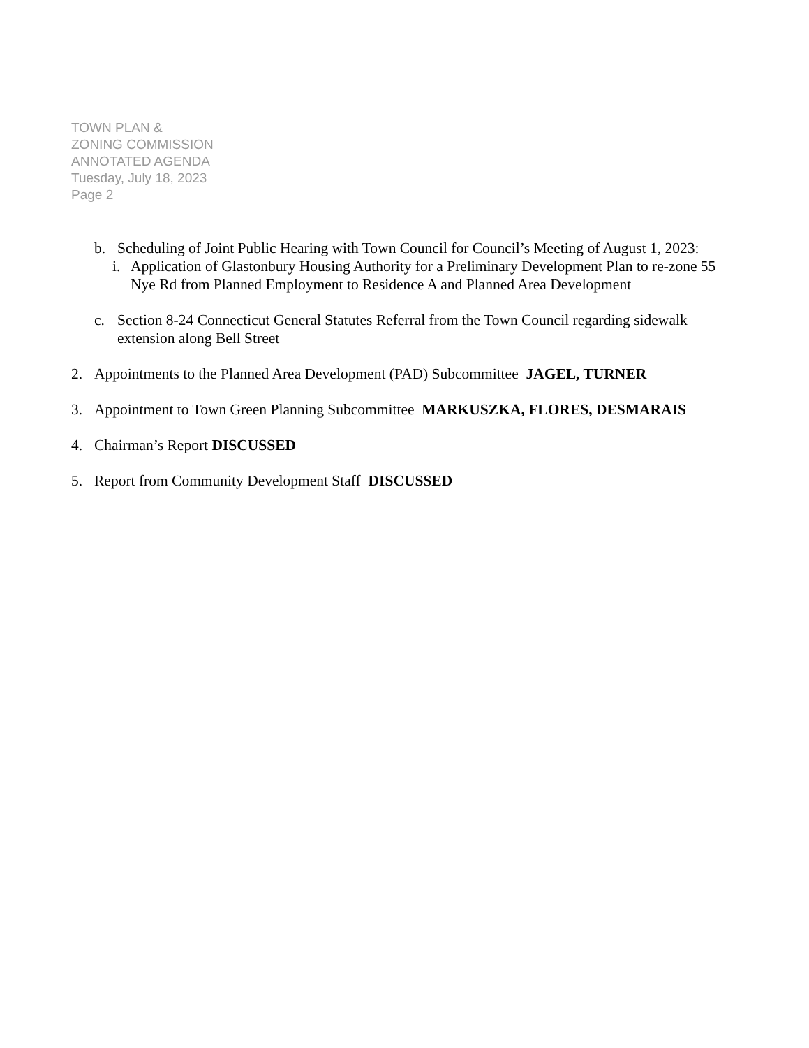TOWN PLAN &
ZONING COMMISSION
ANNOTATED AGENDA
Tuesday, July 18, 2023
Page 2
b. Scheduling of Joint Public Hearing with Town Council for Council’s Meeting of August 1, 2023:
i. Application of Glastonbury Housing Authority for a Preliminary Development Plan to re-zone 55 Nye Rd from Planned Employment to Residence A and Planned Area Development
c. Section 8-24 Connecticut General Statutes Referral from the Town Council regarding sidewalk extension along Bell Street
2. Appointments to the Planned Area Development (PAD) Subcommittee JAGEL, TURNER
3. Appointment to Town Green Planning Subcommittee MARKUSZKA, FLORES, DESMARAIS
4. Chairman’s Report DISCUSSED
5. Report from Community Development Staff DISCUSSED